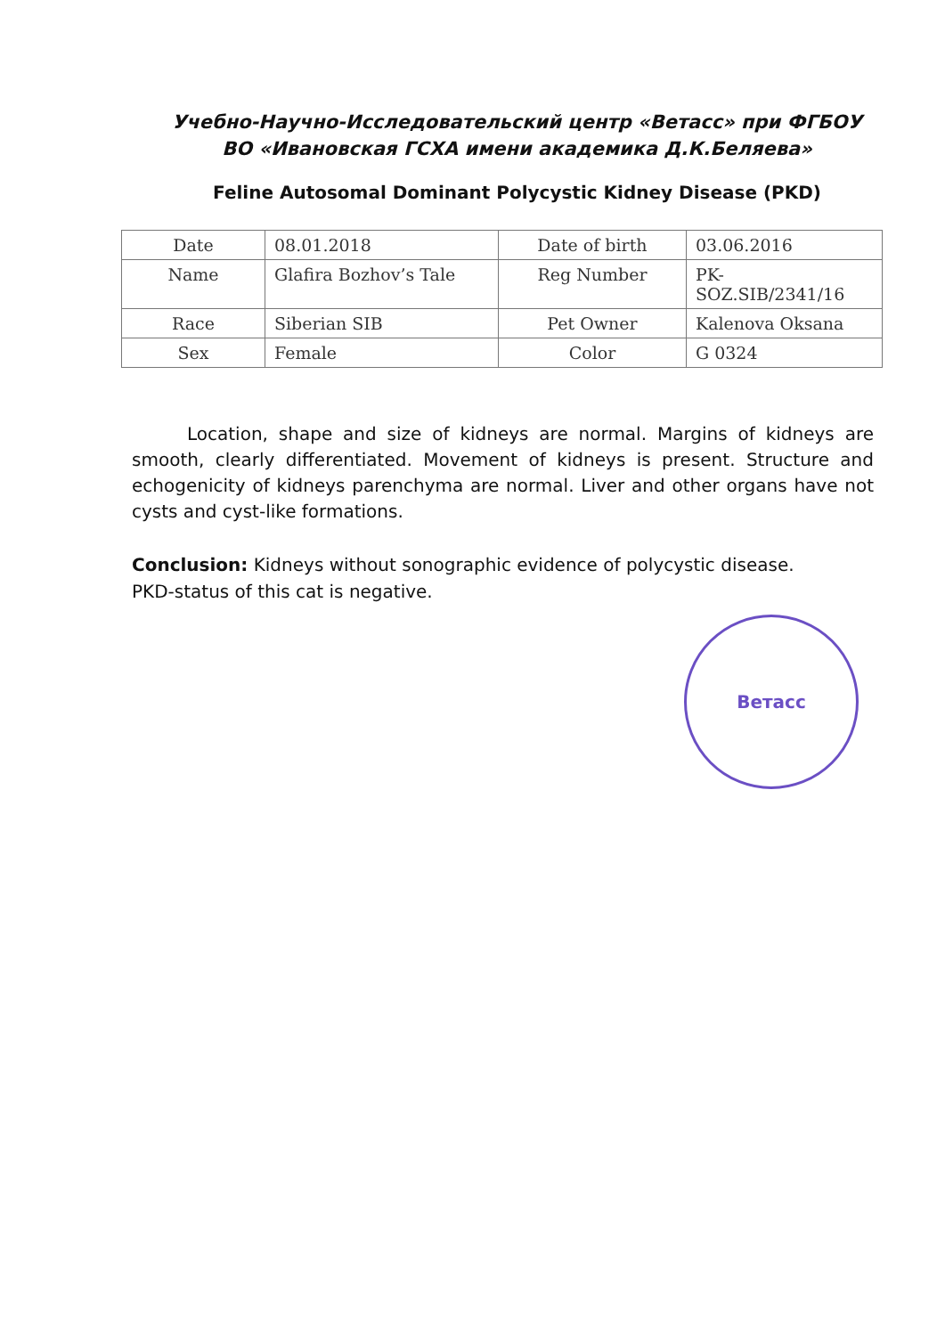Учебно-Научно-Исследовательский центр «Ветасс» при ФГБОУ
ВО «Ивановская ГСХА имени академика Д.К.Беляева»
Feline Autosomal Dominant Polycystic Kidney Disease (PKD)
| Date | 08.01.2018 | Date of birth | 03.06.2016 |
| Name | Glafira Bozhov’s Tale | Reg Number | PK- SOZ.SIB/2341/16 |
| Race | Siberian SIB | Pet Owner | Kalenova Oksana |
| Sex | Female | Color | G 0324 |
Location, shape and size of kidneys are normal. Margins of kidneys are smooth, clearly differentiated. Movement of kidneys is present. Structure and echogenicity of kidneys parenchyma are normal. Liver and other organs have not cysts and cyst-like formations.
Conclusion: Kidneys without sonographic evidence of polycystic disease.
PKD-status of this cat is negative.
Ветасс